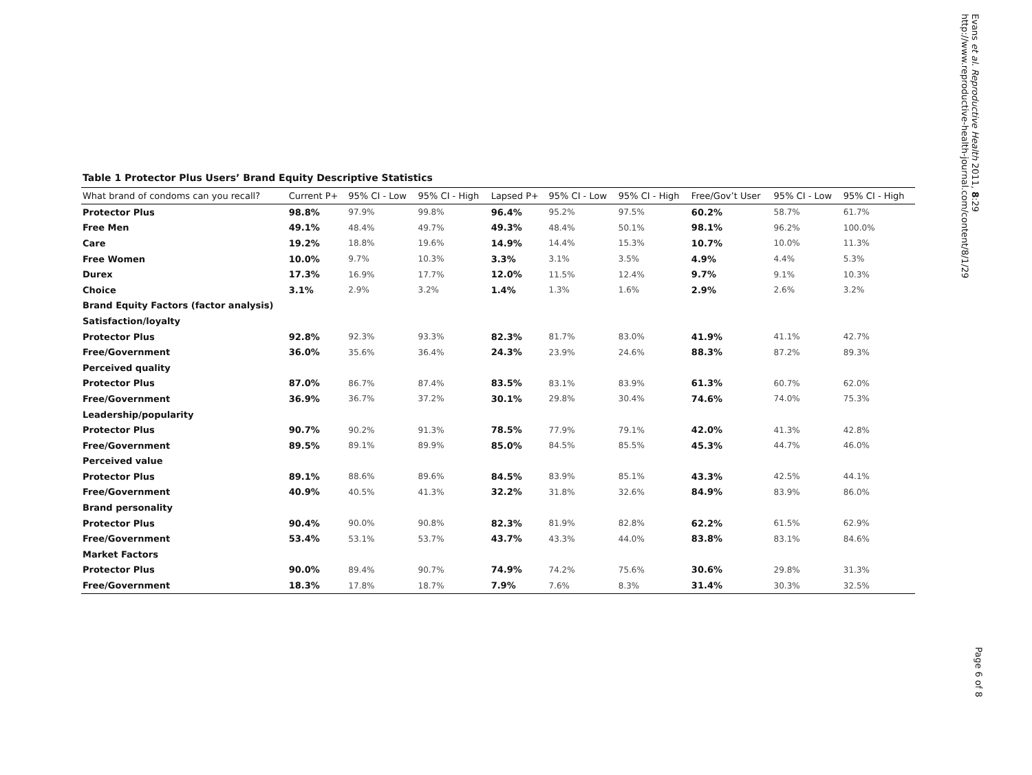Evans et al. Reproductive Health 2011, 8:29
http://www.reproductive-health-journal.com/content/8/1/29
Table 1 Protector Plus Users’ Brand Equity Descriptive Statistics
| What brand of condoms can you recall? | Current P+ | 95% CI - Low | 95% CI - High | Lapsed P+ | 95% CI - Low | 95% CI - High | Free/Gov’t User | 95% CI - Low | 95% CI - High |
| --- | --- | --- | --- | --- | --- | --- | --- | --- | --- |
| Protector Plus | 98.8% | 97.9% | 99.8% | 96.4% | 95.2% | 97.5% | 60.2% | 58.7% | 61.7% |
| Free Men | 49.1% | 48.4% | 49.7% | 49.3% | 48.4% | 50.1% | 98.1% | 96.2% | 100.0% |
| Care | 19.2% | 18.8% | 19.6% | 14.9% | 14.4% | 15.3% | 10.7% | 10.0% | 11.3% |
| Free Women | 10.0% | 9.7% | 10.3% | 3.3% | 3.1% | 3.5% | 4.9% | 4.4% | 5.3% |
| Durex | 17.3% | 16.9% | 17.7% | 12.0% | 11.5% | 12.4% | 9.7% | 9.1% | 10.3% |
| Choice | 3.1% | 2.9% | 3.2% | 1.4% | 1.3% | 1.6% | 2.9% | 2.6% | 3.2% |
| Brand Equity Factors (factor analysis) | | | | | | | | | |
| Satisfaction/loyalty | | | | | | | | | |
| Protector Plus | 92.8% | 92.3% | 93.3% | 82.3% | 81.7% | 83.0% | 41.9% | 41.1% | 42.7% |
| Free/Government | 36.0% | 35.6% | 36.4% | 24.3% | 23.9% | 24.6% | 88.3% | 87.2% | 89.3% |
| Perceived quality | | | | | | | | | |
| Protector Plus | 87.0% | 86.7% | 87.4% | 83.5% | 83.1% | 83.9% | 61.3% | 60.7% | 62.0% |
| Free/Government | 36.9% | 36.7% | 37.2% | 30.1% | 29.8% | 30.4% | 74.6% | 74.0% | 75.3% |
| Leadership/popularity | | | | | | | | | |
| Protector Plus | 90.7% | 90.2% | 91.3% | 78.5% | 77.9% | 79.1% | 42.0% | 41.3% | 42.8% |
| Free/Government | 89.5% | 89.1% | 89.9% | 85.0% | 84.5% | 85.5% | 45.3% | 44.7% | 46.0% |
| Perceived value | | | | | | | | | |
| Protector Plus | 89.1% | 88.6% | 89.6% | 84.5% | 83.9% | 85.1% | 43.3% | 42.5% | 44.1% |
| Free/Government | 40.9% | 40.5% | 41.3% | 32.2% | 31.8% | 32.6% | 84.9% | 83.9% | 86.0% |
| Brand personality | | | | | | | | | |
| Protector Plus | 90.4% | 90.0% | 90.8% | 82.3% | 81.9% | 82.8% | 62.2% | 61.5% | 62.9% |
| Free/Government | 53.4% | 53.1% | 53.7% | 43.7% | 43.3% | 44.0% | 83.8% | 83.1% | 84.6% |
| Market Factors | | | | | | | | | |
| Protector Plus | 90.0% | 89.4% | 90.7% | 74.9% | 74.2% | 75.6% | 30.6% | 29.8% | 31.3% |
| Free/Government | 18.3% | 17.8% | 18.7% | 7.9% | 7.6% | 8.3% | 31.4% | 30.3% | 32.5% |
Page 6 of 8